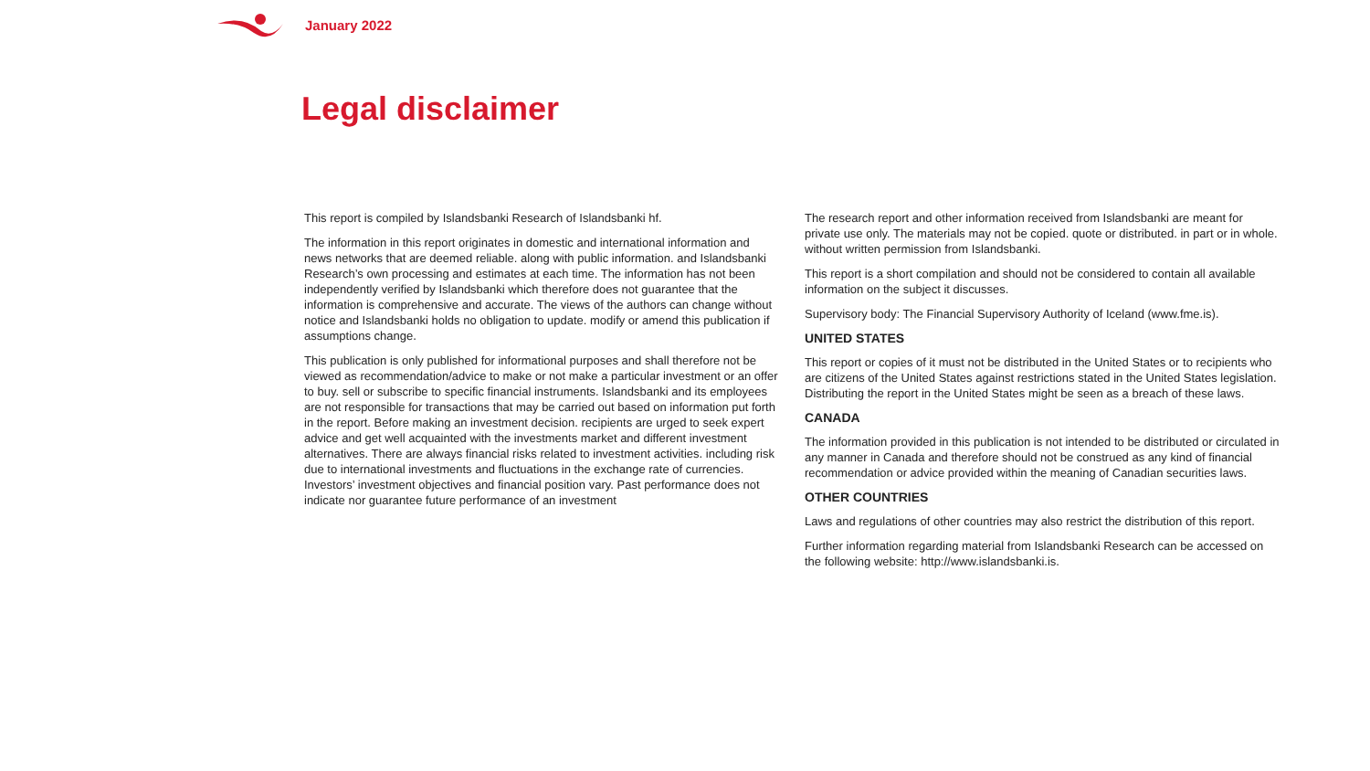January 2022
Legal disclaimer
This report is compiled by Islandsbanki Research of Islandsbanki hf.
The information in this report originates in domestic and international information and news networks that are deemed reliable. along with public information. and Islandsbanki Research’s own processing and estimates at each time. The information has not been independently verified by Islandsbanki which therefore does not guarantee that the information is comprehensive and accurate. The views of the authors can change without notice and Islandsbanki holds no obligation to update. modify or amend this publication if assumptions change.
This publication is only published for informational purposes and shall therefore not be viewed as recommendation/advice to make or not make a particular investment or an offer to buy. sell or subscribe to specific financial instruments. Islandsbanki and its employees are not responsible for transactions that may be carried out based on information put forth in the report. Before making an investment decision. recipients are urged to seek expert advice and get well acquainted with the investments market and different investment alternatives. There are always financial risks related to investment activities. including risk due to international investments and fluctuations in the exchange rate of currencies. Investors’ investment objectives and financial position vary. Past performance does not indicate nor guarantee future performance of an investment
The research report and other information received from Islandsbanki are meant for private use only. The materials may not be copied. quote or distributed. in part or in whole. without written permission from Islandsbanki.
This report is a short compilation and should not be considered to contain all available information on the subject it discusses.
Supervisory body: The Financial Supervisory Authority of Iceland (www.fme.is).
UNITED STATES
This report or copies of it must not be distributed in the United States or to recipients who are citizens of the United States against restrictions stated in the United States legislation. Distributing the report in the United States might be seen as a breach of these laws.
CANADA
The information provided in this publication is not intended to be distributed or circulated in any manner in Canada and therefore should not be construed as any kind of financial recommendation or advice provided within the meaning of Canadian securities laws.
OTHER COUNTRIES
Laws and regulations of other countries may also restrict the distribution of this report.
Further information regarding material from Islandsbanki Research can be accessed on the following website: http://www.islandsbanki.is.